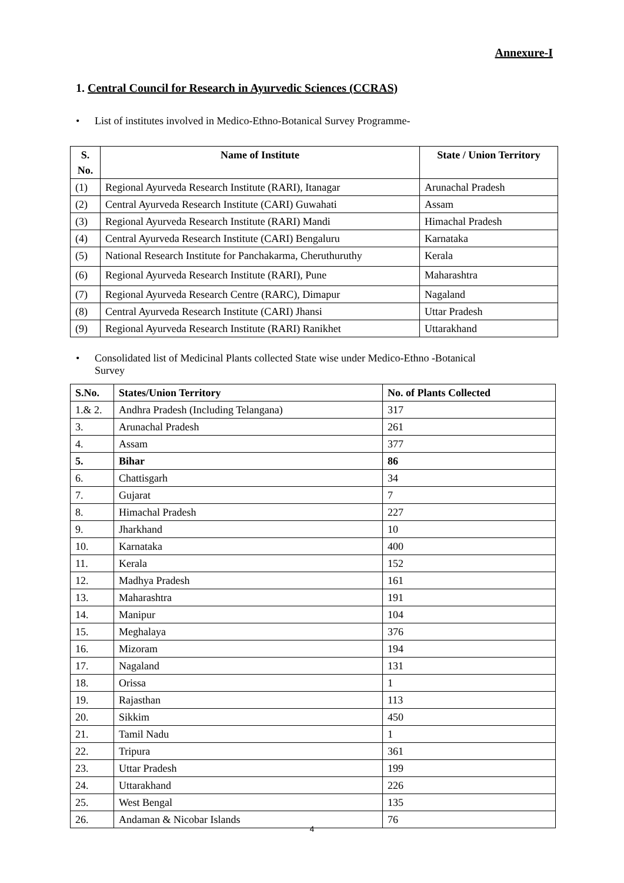Annexure-I
1. Central Council for Research in Ayurvedic Sciences (CCRAS)
• List of institutes involved in Medico-Ethno-Botanical Survey Programme-
| S. No. | Name of Institute | State / Union Territory |
| --- | --- | --- |
| (1) | Regional Ayurveda Research Institute (RARI), Itanagar | Arunachal Pradesh |
| (2) | Central Ayurveda Research Institute (CARI) Guwahati | Assam |
| (3) | Regional Ayurveda Research Institute (RARI) Mandi | Himachal Pradesh |
| (4) | Central Ayurveda Research Institute (CARI) Bengaluru | Karnataka |
| (5) | National Research Institute for Panchakarma, Cheruthuruthy | Kerala |
| (6) | Regional Ayurveda Research Institute (RARI), Pune | Maharashtra |
| (7) | Regional Ayurveda Research Centre (RARC), Dimapur | Nagaland |
| (8) | Central Ayurveda Research Institute (CARI) Jhansi | Uttar Pradesh |
| (9) | Regional Ayurveda Research Institute (RARI) Ranikhet | Uttarakhand |
• Consolidated list of Medicinal Plants collected State wise under Medico-Ethno -Botanical
Survey
| S.No. | States/Union Territory | No. of Plants Collected |
| --- | --- | --- |
| 1.& 2. | Andhra Pradesh (Including Telangana) | 317 |
| 3. | Arunachal Pradesh | 261 |
| 4. | Assam | 377 |
| 5. | Bihar | 86 |
| 6. | Chattisgarh | 34 |
| 7. | Gujarat | 7 |
| 8. | Himachal Pradesh | 227 |
| 9. | Jharkhand | 10 |
| 10. | Karnataka | 400 |
| 11. | Kerala | 152 |
| 12. | Madhya Pradesh | 161 |
| 13. | Maharashtra | 191 |
| 14. | Manipur | 104 |
| 15. | Meghalaya | 376 |
| 16. | Mizoram | 194 |
| 17. | Nagaland | 131 |
| 18. | Orissa | 1 |
| 19. | Rajasthan | 113 |
| 20. | Sikkim | 450 |
| 21. | Tamil Nadu | 1 |
| 22. | Tripura | 361 |
| 23. | Uttar Pradesh | 199 |
| 24. | Uttarakhand | 226 |
| 25. | West Bengal | 135 |
| 26. | Andaman & Nicobar Islands | 76 |
4